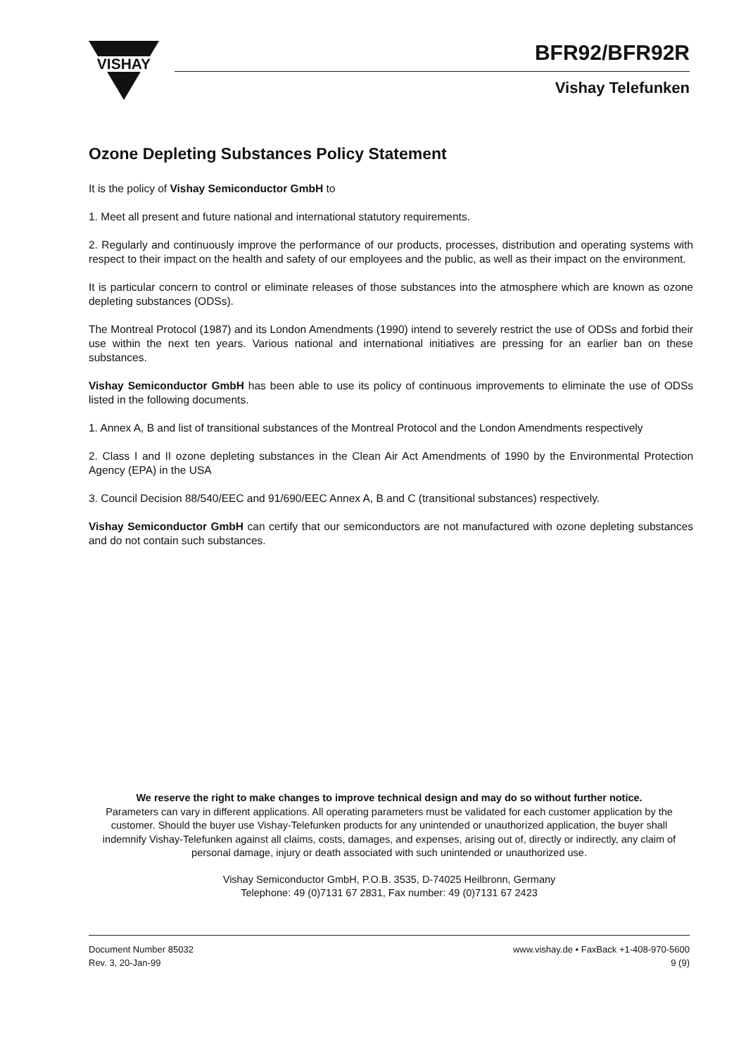VISHAY
BFR92/BFR92R
Vishay Telefunken
Ozone Depleting Substances Policy Statement
It is the policy of Vishay Semiconductor GmbH to
1. Meet all present and future national and international statutory requirements.
2. Regularly and continuously improve the performance of our products, processes, distribution and operating systems with respect to their impact on the health and safety of our employees and the public, as well as their impact on the environment.
It is particular concern to control or eliminate releases of those substances into the atmosphere which are known as ozone depleting substances (ODSs).
The Montreal Protocol (1987) and its London Amendments (1990) intend to severely restrict the use of ODSs and forbid their use within the next ten years. Various national and international initiatives are pressing for an earlier ban on these substances.
Vishay Semiconductor GmbH has been able to use its policy of continuous improvements to eliminate the use of ODSs listed in the following documents.
1. Annex A, B and list of transitional substances of the Montreal Protocol and the London Amendments respectively
2. Class I and II ozone depleting substances in the Clean Air Act Amendments of 1990 by the Environmental Protection Agency (EPA) in the USA
3. Council Decision 88/540/EEC and 91/690/EEC Annex A, B and C (transitional substances) respectively.
Vishay Semiconductor GmbH can certify that our semiconductors are not manufactured with ozone depleting substances and do not contain such substances.
We reserve the right to make changes to improve technical design and may do so without further notice.
Parameters can vary in different applications. All operating parameters must be validated for each customer application by the customer. Should the buyer use Vishay-Telefunken products for any unintended or unauthorized application, the buyer shall indemnify Vishay-Telefunken against all claims, costs, damages, and expenses, arising out of, directly or indirectly, any claim of personal damage, injury or death associated with such unintended or unauthorized use.
Vishay Semiconductor GmbH, P.O.B. 3535, D-74025 Heilbronn, Germany
Telephone: 49 (0)7131 67 2831, Fax number: 49 (0)7131 67 2423
Document Number 85032
Rev. 3, 20-Jan-99
www.vishay.de • FaxBack +1-408-970-5600
9 (9)